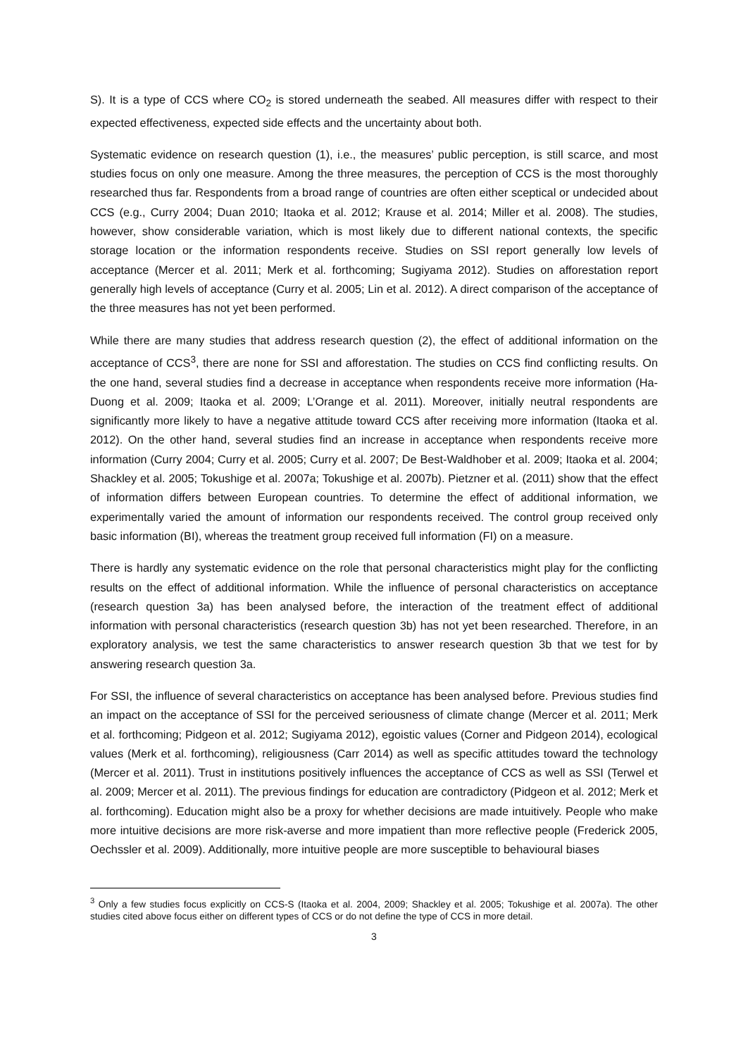S). It is a type of CCS where CO<sub>2</sub> is stored underneath the seabed. All measures differ with respect to their expected effectiveness, expected side effects and the uncertainty about both.
Systematic evidence on research question (1), i.e., the measures’ public perception, is still scarce, and most studies focus on only one measure. Among the three measures, the perception of CCS is the most thoroughly researched thus far. Respondents from a broad range of countries are often either sceptical or undecided about CCS (e.g., Curry 2004; Duan 2010; Itaoka et al. 2012; Krause et al. 2014; Miller et al. 2008). The studies, however, show considerable variation, which is most likely due to different national contexts, the specific storage location or the information respondents receive. Studies on SSI report generally low levels of acceptance (Mercer et al. 2011; Merk et al. forthcoming; Sugiyama 2012). Studies on afforestation report generally high levels of acceptance (Curry et al. 2005; Lin et al. 2012). A direct comparison of the acceptance of the three measures has not yet been performed.
While there are many studies that address research question (2), the effect of additional information on the acceptance of CCS<sup>3</sup>, there are none for SSI and afforestation. The studies on CCS find conflicting results. On the one hand, several studies find a decrease in acceptance when respondents receive more information (Ha-Duong et al. 2009; Itaoka et al. 2009; L’Orange et al. 2011). Moreover, initially neutral respondents are significantly more likely to have a negative attitude toward CCS after receiving more information (Itaoka et al. 2012). On the other hand, several studies find an increase in acceptance when respondents receive more information (Curry 2004; Curry et al. 2005; Curry et al. 2007; De Best-Waldhober et al. 2009; Itaoka et al. 2004; Shackley et al. 2005; Tokushige et al. 2007a; Tokushige et al. 2007b). Pietzner et al. (2011) show that the effect of information differs between European countries. To determine the effect of additional information, we experimentally varied the amount of information our respondents received. The control group received only basic information (BI), whereas the treatment group received full information (FI) on a measure.
There is hardly any systematic evidence on the role that personal characteristics might play for the conflicting results on the effect of additional information. While the influence of personal characteristics on acceptance (research question 3a) has been analysed before, the interaction of the treatment effect of additional information with personal characteristics (research question 3b) has not yet been researched. Therefore, in an exploratory analysis, we test the same characteristics to answer research question 3b that we test for by answering research question 3a.
For SSI, the influence of several characteristics on acceptance has been analysed before. Previous studies find an impact on the acceptance of SSI for the perceived seriousness of climate change (Mercer et al. 2011; Merk et al. forthcoming; Pidgeon et al. 2012; Sugiyama 2012), egoistic values (Corner and Pidgeon 2014), ecological values (Merk et al. forthcoming), religiousness (Carr 2014) as well as specific attitudes toward the technology (Mercer et al. 2011). Trust in institutions positively influences the acceptance of CCS as well as SSI (Terwel et al. 2009; Mercer et al. 2011). The previous findings for education are contradictory (Pidgeon et al. 2012; Merk et al. forthcoming). Education might also be a proxy for whether decisions are made intuitively. People who make more intuitive decisions are more risk-averse and more impatient than more reflective people (Frederick 2005, Oechssler et al. 2009). Additionally, more intuitive people are more susceptible to behavioural biases
<sup>3</sup> Only a few studies focus explicitly on CCS-S (Itaoka et al. 2004, 2009; Shackley et al. 2005; Tokushige et al. 2007a). The other studies cited above focus either on different types of CCS or do not define the type of CCS in more detail.
3